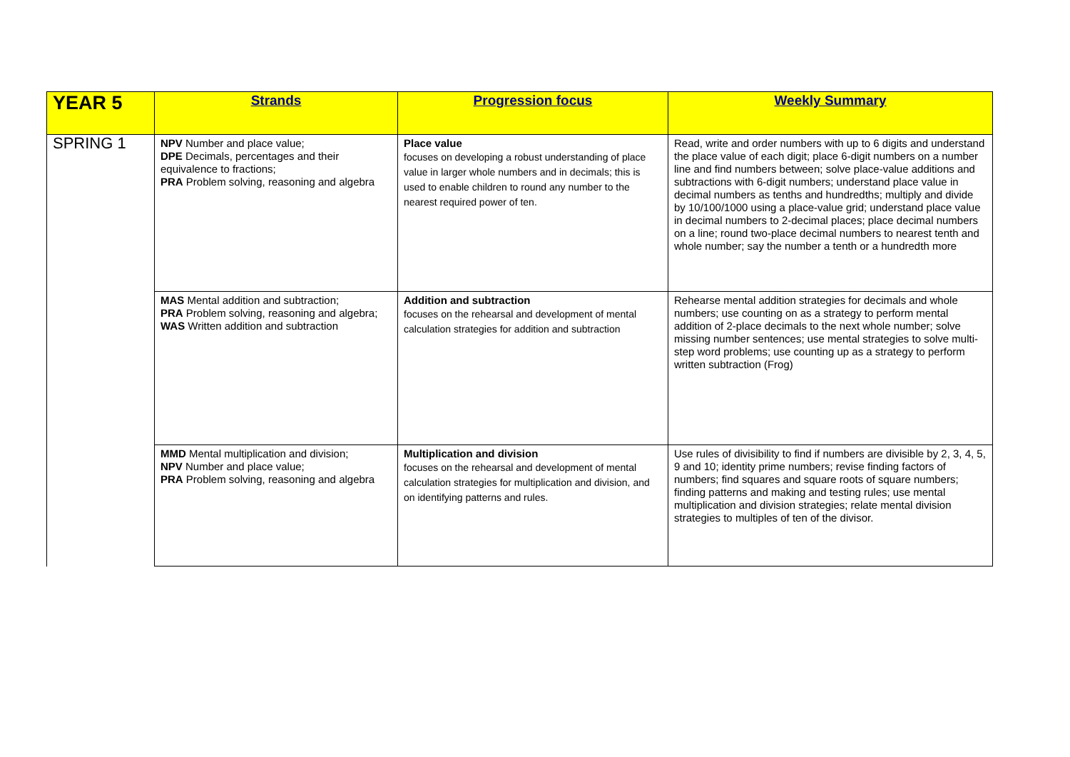| YEAR 5 | Strands | Progression focus | Weekly Summary |
| --- | --- | --- | --- |
| SPRING 1 | NPV Number and place value; DPE Decimals, percentages and their equivalence to fractions; PRA Problem solving, reasoning and algebra | Place value focuses on developing a robust understanding of place value in larger whole numbers and in decimals; this is used to enable children to round any number to the nearest required power of ten. | Read, write and order numbers with up to 6 digits and understand the place value of each digit; place 6-digit numbers on a number line and find numbers between; solve place-value additions and subtractions with 6-digit numbers; understand place value in decimal numbers as tenths and hundredths; multiply and divide by 10/100/1000 using a place-value grid; understand place value in decimal numbers to 2-decimal places; place decimal numbers on a line; round two-place decimal numbers to nearest tenth and whole number; say the number a tenth or a hundredth more |
| | MAS Mental addition and subtraction; PRA Problem solving, reasoning and algebra; WAS Written addition and subtraction | Addition and subtraction focuses on the rehearsal and development of mental calculation strategies for addition and subtraction | Rehearse mental addition strategies for decimals and whole numbers; use counting on as a strategy to perform mental addition of 2-place decimals to the next whole number; solve missing number sentences; use mental strategies to solve multi-step word problems; use counting up as a strategy to perform written subtraction (Frog) |
| | MMD Mental multiplication and division; NPV Number and place value; PRA Problem solving, reasoning and algebra | Multiplication and division focuses on the rehearsal and development of mental calculation strategies for multiplication and division, and on identifying patterns and rules. | Use rules of divisibility to find if numbers are divisible by 2, 3, 4, 5, 9 and 10; identity prime numbers; revise finding factors of numbers; find squares and square roots of square numbers; finding patterns and making and testing rules; use mental multiplication and division strategies; relate mental division strategies to multiples of ten of the divisor. |